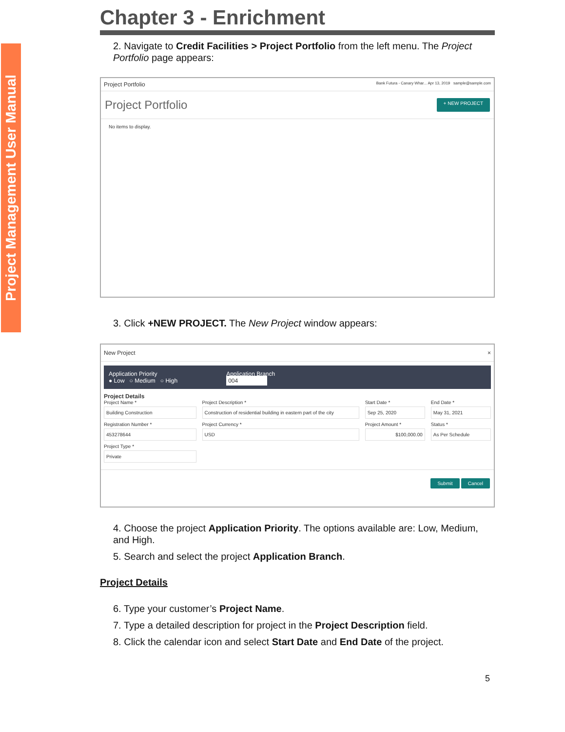Project Management User Manual
Chapter 3 - Enrichment
2. Navigate to Credit Facilities > Project Portfolio from the left menu. The Project Portfolio page appears:
Project Portfolio Bank Futura - Canary Whar... Apr 13, 2019 sample@sample.com
Project Portfolio + NEW PROJECT
No items to display.
3. Click +NEW PROJECT. The New Project window appears:
New Project ×
Application Priority
● Low ○ Medium ○ High
Application Branch
004
Project Details
Project Name *
Building Construction
Project Description *
Construction of residential building in eastern part of the city
Start Date *
Sep 25, 2020
End Date *
May 31, 2021
Registration Number *
453278644
Project Currency *
USD
Project Amount *
$100,000.00
Status *
As Per Schedule
Project Type *
Private
Submit Cancel
4. Choose the project Application Priority. The options available are: Low, Medium, and High.
5. Search and select the project Application Branch.
Project Details
6. Type your customer’s Project Name.
7. Type a detailed description for project in the Project Description field.
8. Click the calendar icon and select Start Date and End Date of the project.
5